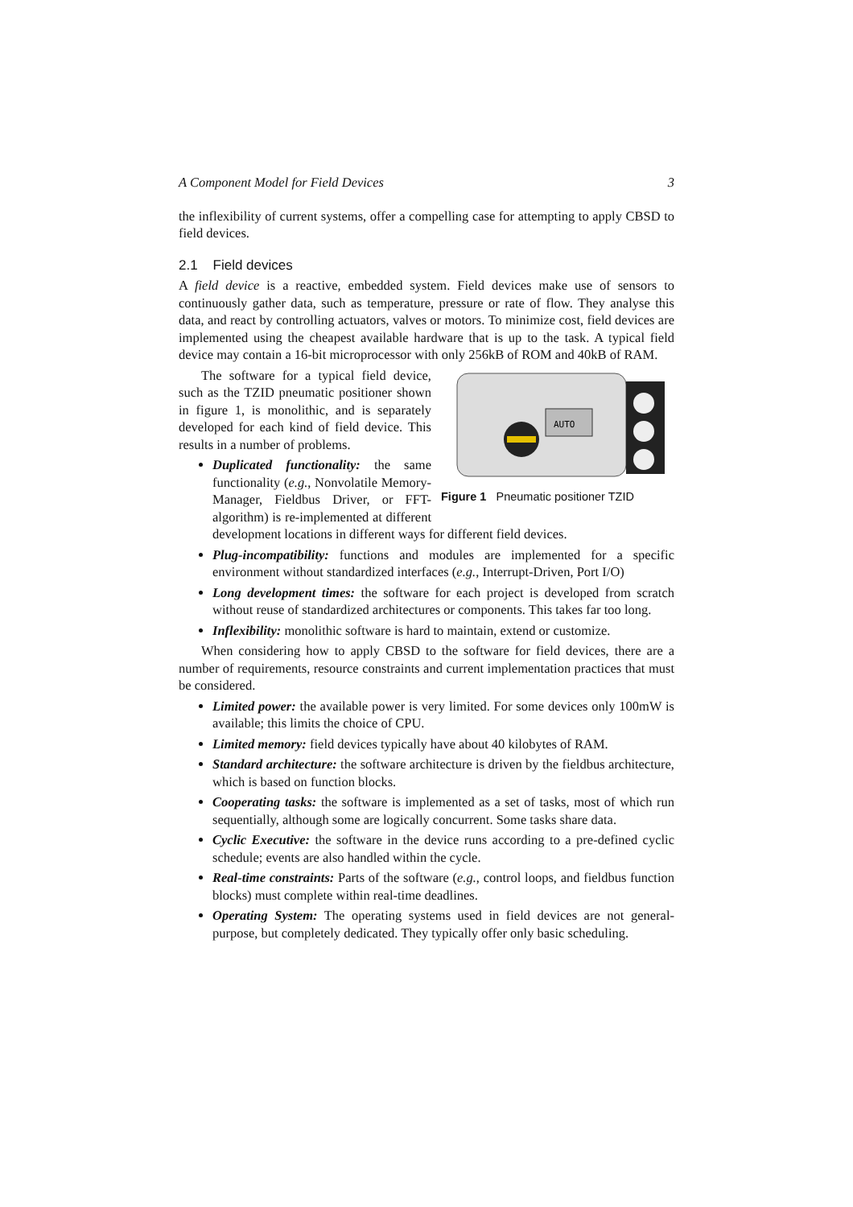A Component Model for Field Devices 3
the inflexibility of current systems, offer a compelling case for attempting to apply CBSD to field devices.
2.1 Field devices
A field device is a reactive, embedded system. Field devices make use of sensors to continuously gather data, such as temperature, pressure or rate of flow. They analyse this data, and react by controlling actuators, valves or motors. To minimize cost, field devices are implemented using the cheapest available hardware that is up to the task. A typical field device may contain a 16-bit microprocessor with only 256kB of ROM and 40kB of RAM.
AUTO
Figure 1 Pneumatic positioner TZID
The software for a typical field device, such as the TZID pneumatic positioner shown in figure 1, is monolithic, and is separately developed for each kind of field device. This results in a number of problems.
Duplicated functionality: the same functionality (e.g., Nonvolatile Memory-Manager, Fieldbus Driver, or FFT-algorithm) is re-implemented at different development locations in different ways for different field devices.
Plug-incompatibility: functions and modules are implemented for a specific environment without standardized interfaces (e.g., Interrupt-Driven, Port I/O)
Long development times: the software for each project is developed from scratch without reuse of standardized architectures or components. This takes far too long.
Inflexibility: monolithic software is hard to maintain, extend or customize.
When considering how to apply CBSD to the software for field devices, there are a number of requirements, resource constraints and current implementation practices that must be considered.
Limited power: the available power is very limited. For some devices only 100mW is available; this limits the choice of CPU.
Limited memory: field devices typically have about 40 kilobytes of RAM.
Standard architecture: the software architecture is driven by the fieldbus architecture, which is based on function blocks.
Cooperating tasks: the software is implemented as a set of tasks, most of which run sequentially, although some are logically concurrent. Some tasks share data.
Cyclic Executive: the software in the device runs according to a pre-defined cyclic schedule; events are also handled within the cycle.
Real-time constraints: Parts of the software (e.g., control loops, and fieldbus function blocks) must complete within real-time deadlines.
Operating System: The operating systems used in field devices are not general-purpose, but completely dedicated. They typically offer only basic scheduling.